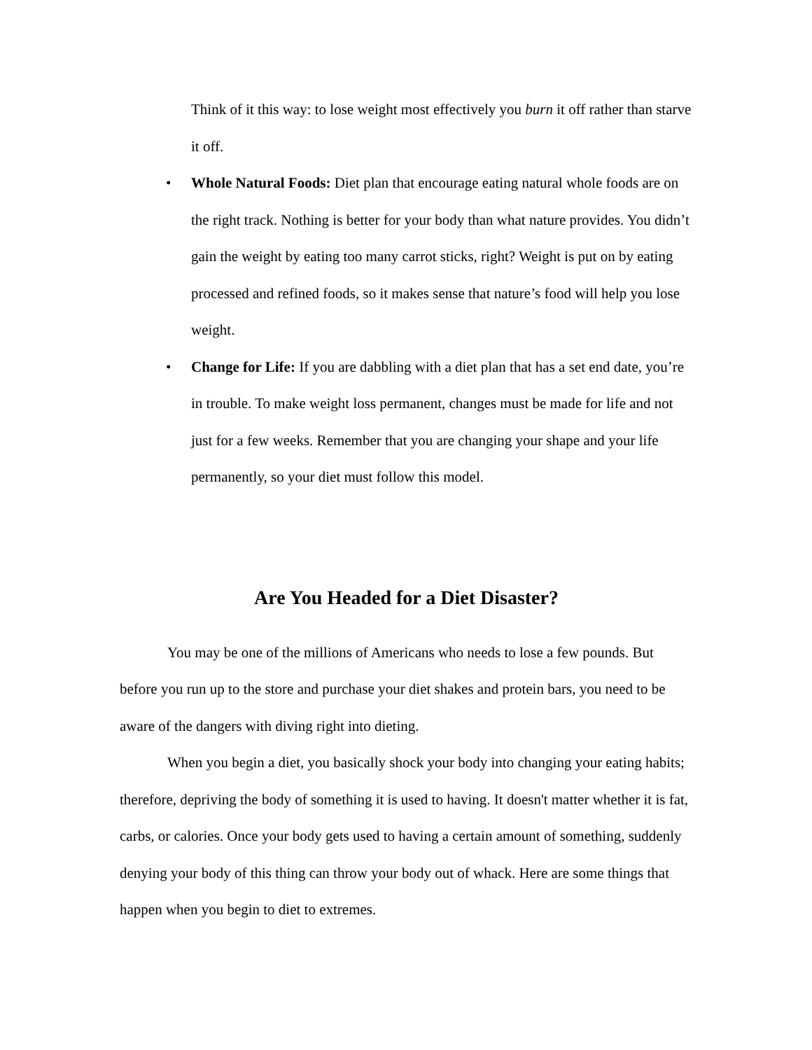Think of it this way: to lose weight most effectively you burn it off rather than starve it off.
• Whole Natural Foods: Diet plan that encourage eating natural whole foods are on the right track. Nothing is better for your body than what nature provides. You didn’t gain the weight by eating too many carrot sticks, right? Weight is put on by eating processed and refined foods, so it makes sense that nature’s food will help you lose weight.
• Change for Life: If you are dabbling with a diet plan that has a set end date, you’re in trouble. To make weight loss permanent, changes must be made for life and not just for a few weeks. Remember that you are changing your shape and your life permanently, so your diet must follow this model.
Are You Headed for a Diet Disaster?
You may be one of the millions of Americans who needs to lose a few pounds. But before you run up to the store and purchase your diet shakes and protein bars, you need to be aware of the dangers with diving right into dieting.
When you begin a diet, you basically shock your body into changing your eating habits; therefore, depriving the body of something it is used to having. It doesn't matter whether it is fat, carbs, or calories. Once your body gets used to having a certain amount of something, suddenly denying your body of this thing can throw your body out of whack. Here are some things that happen when you begin to diet to extremes.